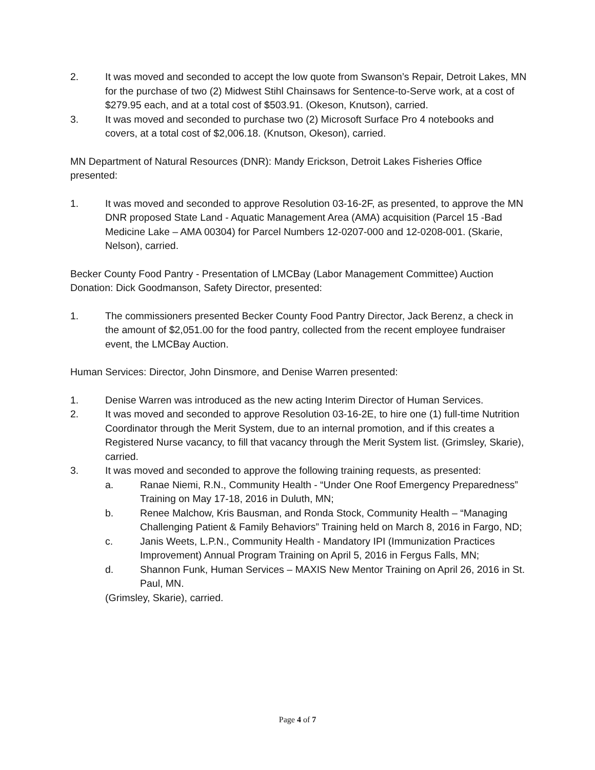2. It was moved and seconded to accept the low quote from Swanson’s Repair, Detroit Lakes, MN for the purchase of two (2) Midwest Stihl Chainsaws for Sentence-to-Serve work, at a cost of $279.95 each, and at a total cost of $503.91. (Okeson, Knutson), carried.
3. It was moved and seconded to purchase two (2) Microsoft Surface Pro 4 notebooks and covers, at a total cost of $2,006.18. (Knutson, Okeson), carried.
MN Department of Natural Resources (DNR): Mandy Erickson, Detroit Lakes Fisheries Office presented:
1. It was moved and seconded to approve Resolution 03-16-2F, as presented, to approve the MN DNR proposed State Land - Aquatic Management Area (AMA) acquisition (Parcel 15 -Bad Medicine Lake – AMA 00304) for Parcel Numbers 12-0207-000 and 12-0208-001. (Skarie, Nelson), carried.
Becker County Food Pantry - Presentation of LMCBay (Labor Management Committee) Auction Donation: Dick Goodmanson, Safety Director, presented:
1. The commissioners presented Becker County Food Pantry Director, Jack Berenz, a check in the amount of $2,051.00 for the food pantry, collected from the recent employee fundraiser event, the LMCBay Auction.
Human Services: Director, John Dinsmore, and Denise Warren presented:
1. Denise Warren was introduced as the new acting Interim Director of Human Services.
2. It was moved and seconded to approve Resolution 03-16-2E, to hire one (1) full-time Nutrition Coordinator through the Merit System, due to an internal promotion, and if this creates a Registered Nurse vacancy, to fill that vacancy through the Merit System list. (Grimsley, Skarie), carried.
3. It was moved and seconded to approve the following training requests, as presented:
a. Ranae Niemi, R.N., Community Health - “Under One Roof Emergency Preparedness” Training on May 17-18, 2016 in Duluth, MN;
b. Renee Malchow, Kris Bausman, and Ronda Stock, Community Health – “Managing Challenging Patient & Family Behaviors” Training held on March 8, 2016 in Fargo, ND;
c. Janis Weets, L.P.N., Community Health - Mandatory IPI (Immunization Practices Improvement) Annual Program Training on April 5, 2016 in Fergus Falls, MN;
d. Shannon Funk, Human Services – MAXIS New Mentor Training on April 26, 2016 in St. Paul, MN.
(Grimsley, Skarie), carried.
Page 4 of 7